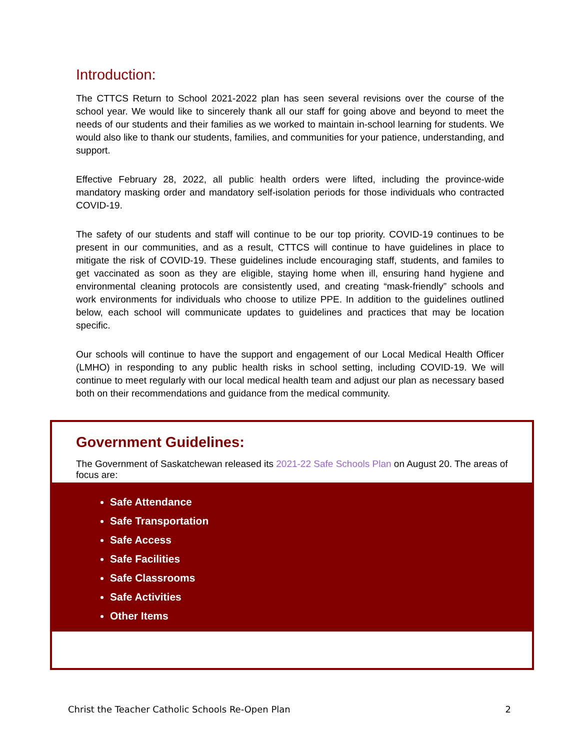Introduction:
The CTTCS Return to School 2021-2022 plan has seen several revisions over the course of the school year. We would like to sincerely thank all our staff for going above and beyond to meet the needs of our students and their families as we worked to maintain in-school learning for students. We would also like to thank our students, families, and communities for your patience, understanding, and support.
Effective February 28, 2022, all public health orders were lifted, including the province-wide mandatory masking order and mandatory self-isolation periods for those individuals who contracted COVID-19.
The safety of our students and staff will continue to be our top priority. COVID-19 continues to be present in our communities, and as a result, CTTCS will continue to have guidelines in place to mitigate the risk of COVID-19. These guidelines include encouraging staff, students, and familes to get vaccinated as soon as they are eligible, staying home when ill, ensuring hand hygiene and environmental cleaning protocols are consistently used, and creating “mask-friendly” schools and work environments for individuals who choose to utilize PPE. In addition to the guidelines outlined below, each school will communicate updates to guidelines and practices that may be location specific.
Our schools will continue to have the support and engagement of our Local Medical Health Officer (LMHO) in responding to any public health risks in school setting, including COVID-19. We will continue to meet regularly with our local medical health team and adjust our plan as necessary based both on their recommendations and guidance from the medical community.
Government Guidelines:
The Government of Saskatchewan released its 2021-22 Safe Schools Plan on August 20. The areas of focus are:
Safe Attendance
Safe Transportation
Safe Access
Safe Facilities
Safe Classrooms
Safe Activities
Other Items
Christ the Teacher Catholic Schools Re-Open Plan 2